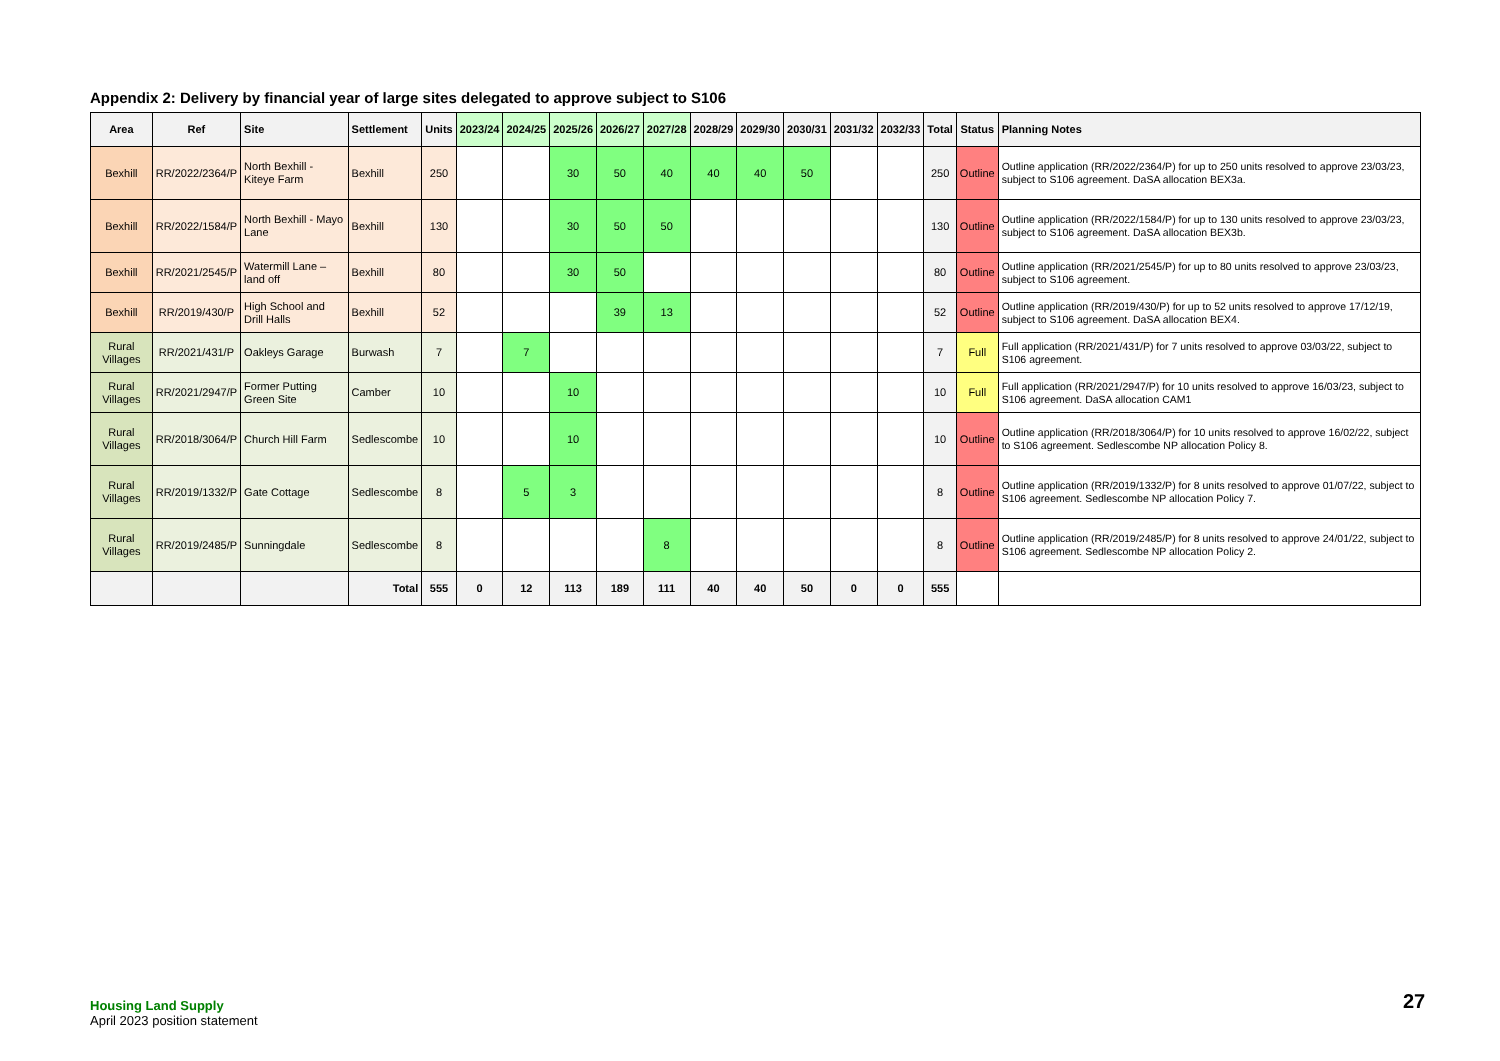Appendix 2: Delivery by financial year of large sites delegated to approve subject to S106
| Area | Ref | Site | Settlement | Units | 2023/24 | 2024/25 | 2025/26 | 2026/27 | 2027/28 | 2028/29 | 2029/30 | 2030/31 | 2031/32 | 2032/33 | Total | Status | Planning Notes |
| --- | --- | --- | --- | --- | --- | --- | --- | --- | --- | --- | --- | --- | --- | --- | --- | --- | --- |
| Bexhill | RR/2022/2364/P | North Bexhill - Kiteye Farm | Bexhill | 250 | | | 30 | 50 | 40 | 40 | 40 | 50 | | | 250 | Outline | Outline application (RR/2022/2364/P) for up to 250 units resolved to approve 23/03/23, subject to S106 agreement. DaSA allocation BEX3a. |
| Bexhill | RR/2022/1584/P | North Bexhill - Mayo Lane | Bexhill | 130 | | | 30 | 50 | 50 | | | | | | 130 | Outline | Outline application (RR/2022/1584/P) for up to 130 units resolved to approve 23/03/23, subject to S106 agreement. DaSA allocation BEX3b. |
| Bexhill | RR/2021/2545/P | Watermill Lane – land off | Bexhill | 80 | | | 30 | 50 | | | | | | | 80 | Outline | Outline application (RR/2021/2545/P) for up to 80 units resolved to approve 23/03/23, subject to S106 agreement. |
| Bexhill | RR/2019/430/P | High School and Drill Halls | Bexhill | 52 | | | | 39 | 13 | | | | | | 52 | Outline | Outline application (RR/2019/430/P) for up to 52 units resolved to approve 17/12/19, subject to S106 agreement. DaSA allocation BEX4. |
| Rural Villages | RR/2021/431/P | Oakleys Garage | Burwash | 7 | | 7 | | | | | | | | | 7 | Full | Full application (RR/2021/431/P) for 7 units resolved to approve 03/03/22, subject to S106 agreement. |
| Rural Villages | RR/2021/2947/P | Former Putting Green Site | Camber | 10 | | | 10 | | | | | | | | 10 | Full | Full application (RR/2021/2947/P) for 10 units resolved to approve 16/03/23, subject to S106 agreement. DaSA allocation CAM1 |
| Rural Villages | RR/2018/3064/P | Church Hill Farm | Sedlescombe | 10 | | | 10 | | | | | | | | 10 | Outline | Outline application (RR/2018/3064/P) for 10 units resolved to approve 16/02/22, subject to S106 agreement. Sedlescombe NP allocation Policy 8. |
| Rural Villages | RR/2019/1332/P | Gate Cottage | Sedlescombe | 8 | | 5 | 3 | | | | | | | | 8 | Outline | Outline application (RR/2019/1332/P) for 8 units resolved to approve 01/07/22, subject to S106 agreement. Sedlescombe NP allocation Policy 7. |
| Rural Villages | RR/2019/2485/P | Sunningdale | Sedlescombe | 8 | | | | | 8 | | | | | | 8 | Outline | Outline application (RR/2019/2485/P) for 8 units resolved to approve 24/01/22, subject to S106 agreement. Sedlescombe NP allocation Policy 2. |
| | | | Total | 555 | 0 | 12 | 113 | 189 | 111 | 40 | 40 | 50 | 0 | 0 | 555 | | |
Housing Land Supply
April 2023 position statement
27